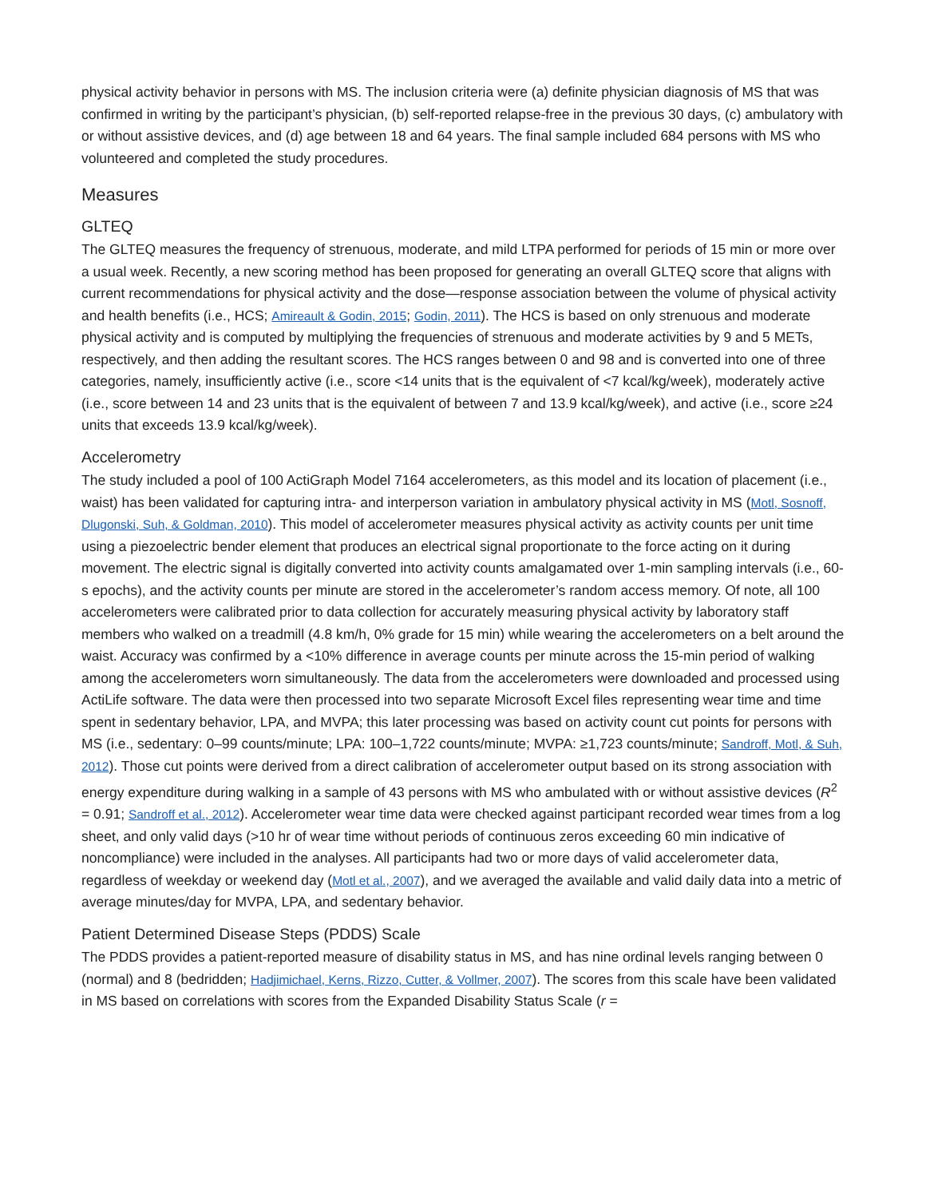physical activity behavior in persons with MS. The inclusion criteria were (a) definite physician diagnosis of MS that was confirmed in writing by the participant’s physician, (b) self-reported relapse-free in the previous 30 days, (c) ambulatory with or without assistive devices, and (d) age between 18 and 64 years. The final sample included 684 persons with MS who volunteered and completed the study procedures.
Measures
GLTEQ
The GLTEQ measures the frequency of strenuous, moderate, and mild LTPA performed for periods of 15 min or more over a usual week. Recently, a new scoring method has been proposed for generating an overall GLTEQ score that aligns with current recommendations for physical activity and the dose—response association between the volume of physical activity and health benefits (i.e., HCS; Amireault & Godin, 2015; Godin, 2011). The HCS is based on only strenuous and moderate physical activity and is computed by multiplying the frequencies of strenuous and moderate activities by 9 and 5 METs, respectively, and then adding the resultant scores. The HCS ranges between 0 and 98 and is converted into one of three categories, namely, insufficiently active (i.e., score <14 units that is the equivalent of <7 kcal/kg/week), moderately active (i.e., score between 14 and 23 units that is the equivalent of between 7 and 13.9 kcal/kg/week), and active (i.e., score ≥24 units that exceeds 13.9 kcal/kg/week).
Accelerometry
The study included a pool of 100 ActiGraph Model 7164 accelerometers, as this model and its location of placement (i.e., waist) has been validated for capturing intra- and interperson variation in ambulatory physical activity in MS (Motl, Sosnoff, Dlugonski, Suh, & Goldman, 2010). This model of accelerometer measures physical activity as activity counts per unit time using a piezoelectric bender element that produces an electrical signal proportionate to the force acting on it during movement. The electric signal is digitally converted into activity counts amalgamated over 1-min sampling intervals (i.e., 60-s epochs), and the activity counts per minute are stored in the accelerometer’s random access memory. Of note, all 100 accelerometers were calibrated prior to data collection for accurately measuring physical activity by laboratory staff members who walked on a treadmill (4.8 km/h, 0% grade for 15 min) while wearing the accelerometers on a belt around the waist. Accuracy was confirmed by a <10% difference in average counts per minute across the 15-min period of walking among the accelerometers worn simultaneously. The data from the accelerometers were downloaded and processed using ActiLife software. The data were then processed into two separate Microsoft Excel files representing wear time and time spent in sedentary behavior, LPA, and MVPA; this later processing was based on activity count cut points for persons with MS (i.e., sedentary: 0–99 counts/minute; LPA: 100–1,722 counts/minute; MVPA: ≥1,723 counts/minute; Sandroff, Motl, & Suh, 2012). Those cut points were derived from a direct calibration of accelerometer output based on its strong association with energy expenditure during walking in a sample of 43 persons with MS who ambulated with or without assistive devices (R<sup>2</sup> = 0.91; Sandroff et al., 2012). Accelerometer wear time data were checked against participant recorded wear times from a log sheet, and only valid days (>10 hr of wear time without periods of continuous zeros exceeding 60 min indicative of noncompliance) were included in the analyses. All participants had two or more days of valid accelerometer data, regardless of weekday or weekend day (Motl et al., 2007), and we averaged the available and valid daily data into a metric of average minutes/day for MVPA, LPA, and sedentary behavior.
Patient Determined Disease Steps (PDDS) Scale
The PDDS provides a patient-reported measure of disability status in MS, and has nine ordinal levels ranging between 0 (normal) and 8 (bedridden; Hadjimichael, Kerns, Rizzo, Cutter, & Vollmer, 2007). The scores from this scale have been validated in MS based on correlations with scores from the Expanded Disability Status Scale (r =